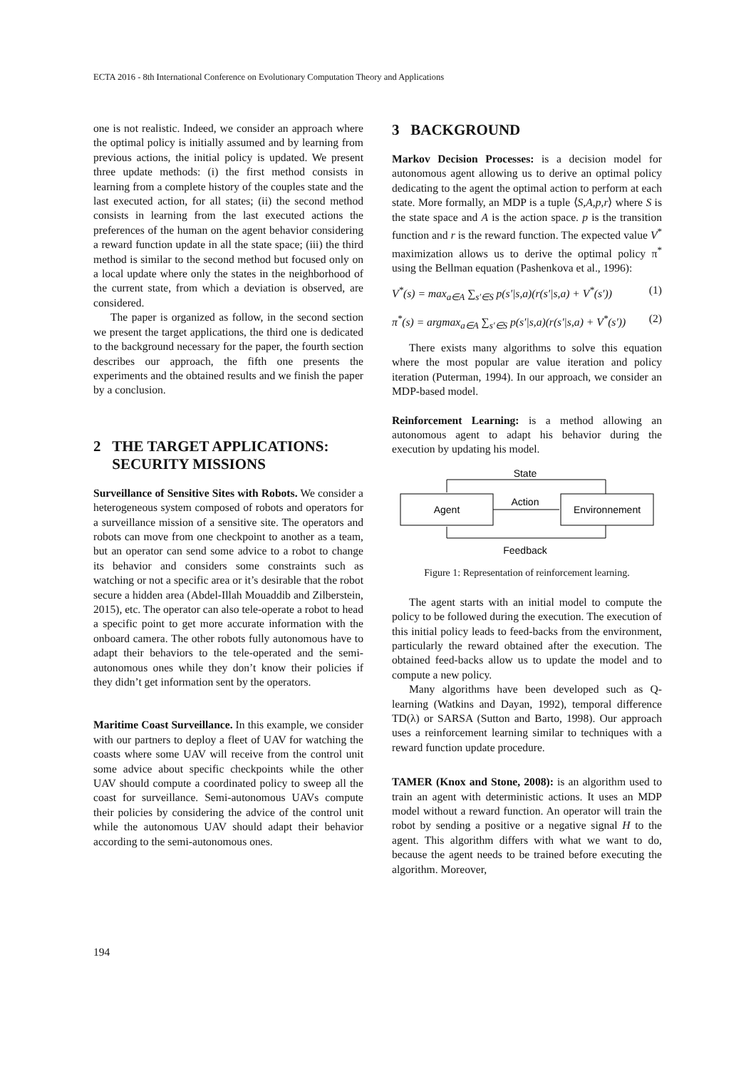ECTA 2016 - 8th International Conference on Evolutionary Computation Theory and Applications
one is not realistic. Indeed, we consider an approach where the optimal policy is initially assumed and by learning from previous actions, the initial policy is updated. We present three update methods: (i) the first method consists in learning from a complete history of the couples state and the last executed action, for all states; (ii) the second method consists in learning from the last executed actions the preferences of the human on the agent behavior considering a reward function update in all the state space; (iii) the third method is similar to the second method but focused only on a local update where only the states in the neighborhood of the current state, from which a deviation is observed, are considered.
The paper is organized as follow, in the second section we present the target applications, the third one is dedicated to the background necessary for the paper, the fourth section describes our approach, the fifth one presents the experiments and the obtained results and we finish the paper by a conclusion.
2 THE TARGET APPLICATIONS:
SECURITY MISSIONS
Surveillance of Sensitive Sites with Robots. We consider a heterogeneous system composed of robots and operators for a surveillance mission of a sensitive site. The operators and robots can move from one checkpoint to another as a team, but an operator can send some advice to a robot to change its behavior and considers some constraints such as watching or not a specific area or it’s desirable that the robot secure a hidden area (Abdel-Illah Mouaddib and Zilberstein, 2015), etc. The operator can also tele-operate a robot to head a specific point to get more accurate information with the onboard camera. The other robots fully autonomous have to adapt their behaviors to the tele-operated and the semi-autonomous ones while they don’t know their policies if they didn’t get information sent by the operators.
Maritime Coast Surveillance. In this example, we consider with our partners to deploy a fleet of UAV for watching the coasts where some UAV will receive from the control unit some advice about specific checkpoints while the other UAV should compute a coordinated policy to sweep all the coast for surveillance. Semi-autonomous UAVs compute their policies by considering the advice of the control unit while the autonomous UAV should adapt their behavior according to the semi-autonomous ones.
3 BACKGROUND
Markov Decision Processes: is a decision model for autonomous agent allowing us to derive an optimal policy dedicating to the agent the optimal action to perform at each state. More formally, an MDP is a tuple ⟨S,A,p,r⟩ where S is the state space and A is the action space. p is the transition function and r is the reward function. The expected value V<sup>*</sup> maximization allows us to derive the optimal policy π<sup>*</sup> using the Bellman equation (Pashenkova et al., 1996):
V<sup>*</sup>(s) = max<sub>a∈A</sub> ∑<sub>s′∈S</sub> p(s′|s,a)(r(s′|s,a) + V<sup>*</sup>(s′)) (1)
π<sup>*</sup>(s) = argmax<sub>a∈A</sub> ∑<sub>s′∈S</sub> p(s′|s,a)(r(s′|s,a) + V<sup>*</sup>(s′)) (2)
There exists many algorithms to solve this equation where the most popular are value iteration and policy iteration (Puterman, 1994). In our approach, we consider an MDP-based model.
Reinforcement Learning: is a method allowing an autonomous agent to adapt his behavior during the execution by updating his model.
State
Agent
Environnement
Action
Feedback
Figure 1: Representation of reinforcement learning.
The agent starts with an initial model to compute the policy to be followed during the execution. The execution of this initial policy leads to feed-backs from the environment, particularly the reward obtained after the execution. The obtained feed-backs allow us to update the model and to compute a new policy.
Many algorithms have been developed such as Q-learning (Watkins and Dayan, 1992), temporal difference TD(λ) or SARSA (Sutton and Barto, 1998). Our approach uses a reinforcement learning similar to techniques with a reward function update procedure.
TAMER (Knox and Stone, 2008): is an algorithm used to train an agent with deterministic actions. It uses an MDP model without a reward function. An operator will train the robot by sending a positive or a negative signal H to the agent. This algorithm differs with what we want to do, because the agent needs to be trained before executing the algorithm. Moreover,
194